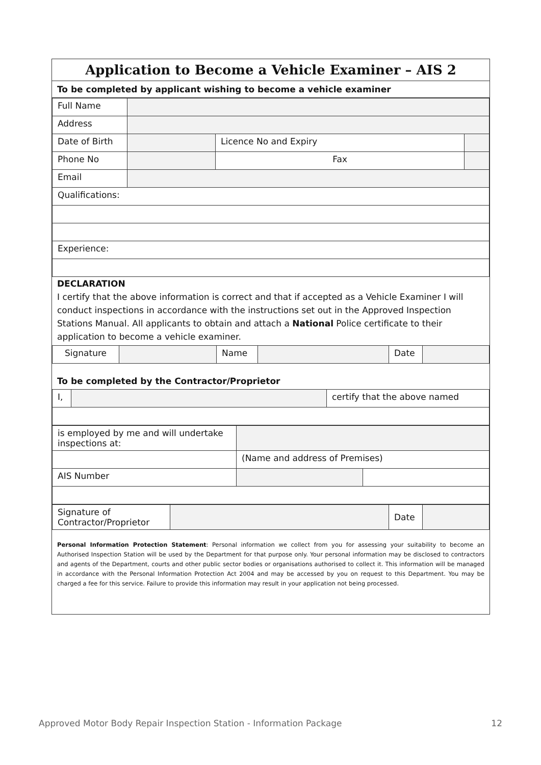Application to Become a Vehicle Examiner – AIS 2
To be completed by applicant wishing to become a vehicle examiner
| Full Name | | | |
| Address | | | |
| Date of Birth | | Licence No and Expiry | |
| Phone No | | Fax | |
| Email | | | |
| Qualifications: | | | |
| Experience: | | | |
DECLARATION
I certify that the above information is correct and that if accepted as a Vehicle Examiner I will conduct inspections in accordance with the instructions set out in the Approved Inspection Stations Manual. All applicants to obtain and attach a National Police certificate to their application to become a vehicle examiner.
| Signature | | Name | | Date | |
To be completed by the Contractor/Proprietor
| I, | | certify that the above named |
| is employed by me and will undertake inspections at: | | |
| | (Name and address of Premises) | |
| AIS Number | | |
| Signature of Contractor/Proprietor | | Date | |
Personal Information Protection Statement: Personal information we collect from you for assessing your suitability to become an Authorised Inspection Station will be used by the Department for that purpose only. Your personal information may be disclosed to contractors and agents of the Department, courts and other public sector bodies or organisations authorised to collect it. This information will be managed in accordance with the Personal Information Protection Act 2004 and may be accessed by you on request to this Department. You may be charged a fee for this service. Failure to provide this information may result in your application not being processed.
Approved Motor Body Repair Inspection Station - Information Package 12